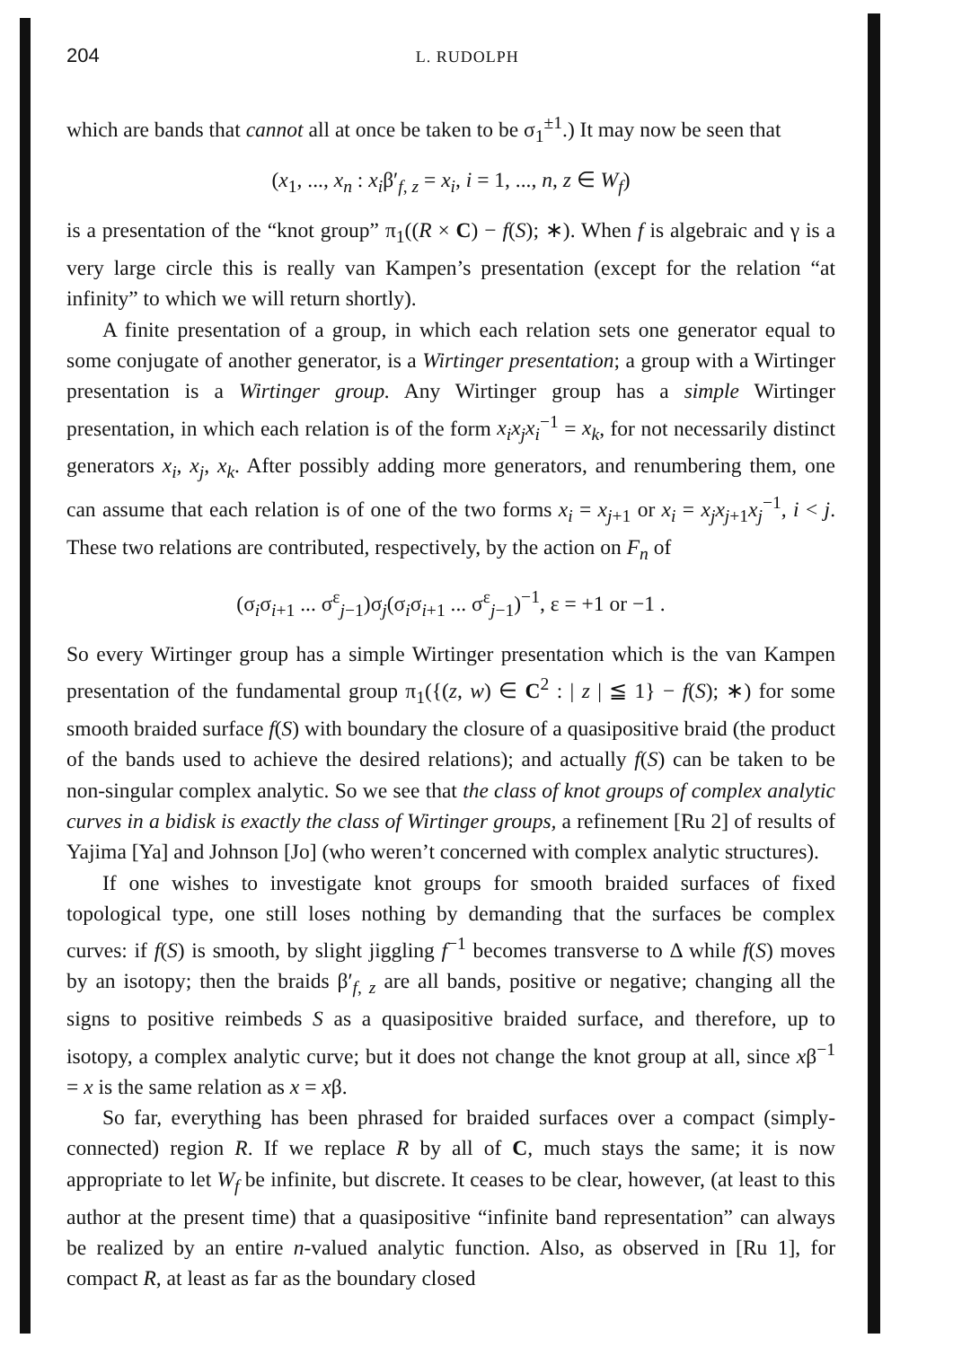204 L. RUDOLPH
which are bands that cannot all at once be taken to be σ<sub>1</sub><sup>±1</sup>.) It may now be seen that
(x<sub>1</sub>, ..., x<sub>n</sub> : x<sub>i</sub>β′<sub>f, z</sub> = x<sub>i</sub>, i = 1, ..., n, z ∈ W<sub>f</sub>)
is a presentation of the “knot group” π<sub>1</sub>((R × C) − f(S); ∗). When f is algebraic and γ is a very large circle this is really van Kampen’s presentation (except for the relation “at infinity” to which we will return shortly).
A finite presentation of a group, in which each relation sets one generator equal to some conjugate of another generator, is a Wirtinger presentation; a group with a Wirtinger presentation is a Wirtinger group. Any Wirtinger group has a simple Wirtinger presentation, in which each relation is of the form x<sub>i</sub>x<sub>j</sub>x<sub>i</sub><sup>−1</sup> = x<sub>k</sub>, for not necessarily distinct generators x<sub>i</sub>, x<sub>j</sub>, x<sub>k</sub>. After possibly adding more generators, and renumbering them, one can assume that each relation is of one of the two forms x<sub>i</sub> = x<sub>j+1</sub> or x<sub>i</sub> = x<sub>j</sub>x<sub>j+1</sub>x<sub>j</sub><sup>−1</sup>, i < j. These two relations are contributed, respectively, by the action on F<sub>n</sub> of
(σ<sub>i</sub>σ<sub>i+1</sub> ... σ<sup>ε</sup><sub>j−1</sub>)σ<sub>j</sub>(σ<sub>i</sub>σ<sub>i+1</sub> ... σ<sup>ε</sup><sub>j−1</sub>)<sup>−1</sup>, ε = +1 or −1 .
So every Wirtinger group has a simple Wirtinger presentation which is the van Kampen presentation of the fundamental group π<sub>1</sub>({(z, w) ∈ C<sup>2</sup> : | z | ≦ 1} − f(S); ∗) for some smooth braided surface f(S) with boundary the closure of a quasipositive braid (the product of the bands used to achieve the desired relations); and actually f(S) can be taken to be non-singular complex analytic. So we see that the class of knot groups of complex analytic curves in a bidisk is exactly the class of Wirtinger groups, a refinement [Ru 2] of results of Yajima [Ya] and Johnson [Jo] (who weren’t concerned with complex analytic structures).
If one wishes to investigate knot groups for smooth braided surfaces of fixed topological type, one still loses nothing by demanding that the surfaces be complex curves: if f(S) is smooth, by slight jiggling f<sup>−1</sup> becomes transverse to Δ while f(S) moves by an isotopy; then the braids β′<sub>f, z</sub> are all bands, positive or negative; changing all the signs to positive reimbeds S as a quasipositive braided surface, and therefore, up to isotopy, a complex analytic curve; but it does not change the knot group at all, since xβ<sup>−1</sup> = x is the same relation as x = xβ.
So far, everything has been phrased for braided surfaces over a compact (simply-connected) region R. If we replace R by all of C, much stays the same; it is now appropriate to let W<sub>f</sub> be infinite, but discrete. It ceases to be clear, however, (at least to this author at the present time) that a quasipositive “infinite band representation” can always be realized by an entire n-valued analytic function. Also, as observed in [Ru 1], for compact R, at least as far as the boundary closed